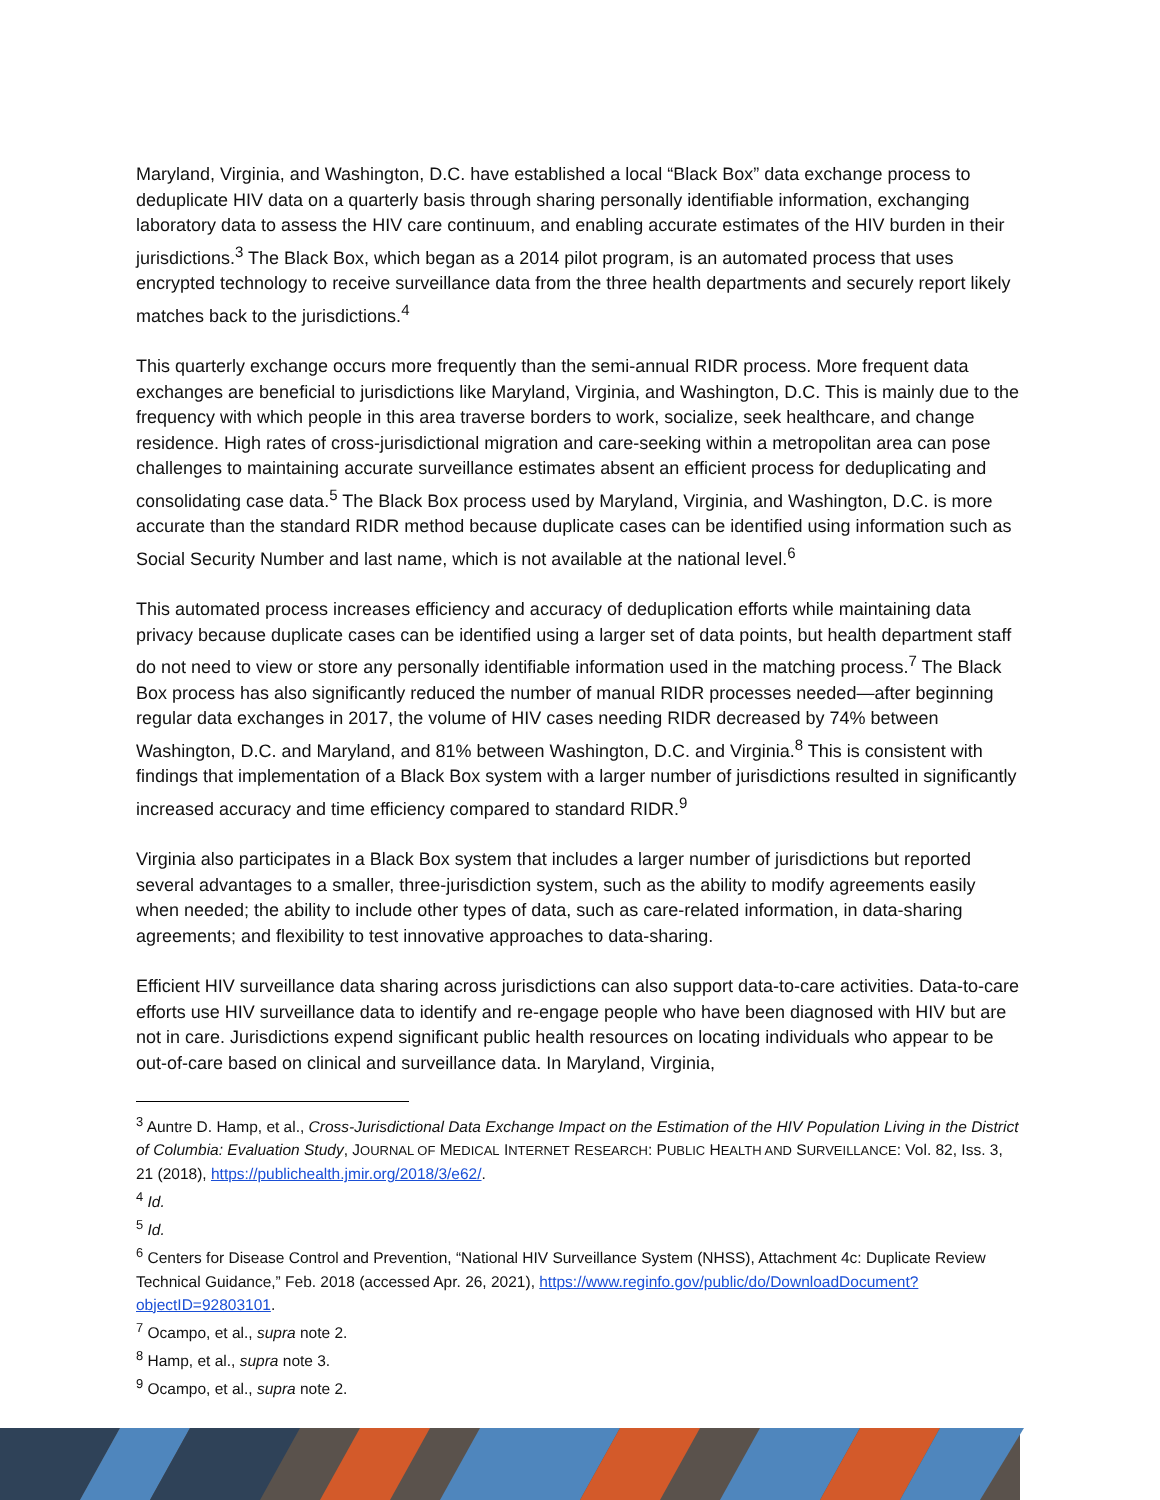Maryland, Virginia, and Washington, D.C. have established a local “Black Box” data exchange process to deduplicate HIV data on a quarterly basis through sharing personally identifiable information, exchanging laboratory data to assess the HIV care continuum, and enabling accurate estimates of the HIV burden in their jurisdictions.<sup>3</sup> The Black Box, which began as a 2014 pilot program, is an automated process that uses encrypted technology to receive surveillance data from the three health departments and securely report likely matches back to the jurisdictions.<sup>4</sup>
This quarterly exchange occurs more frequently than the semi-annual RIDR process. More frequent data exchanges are beneficial to jurisdictions like Maryland, Virginia, and Washington, D.C. This is mainly due to the frequency with which people in this area traverse borders to work, socialize, seek healthcare, and change residence. High rates of cross-jurisdictional migration and care-seeking within a metropolitan area can pose challenges to maintaining accurate surveillance estimates absent an efficient process for deduplicating and consolidating case data.<sup>5</sup> The Black Box process used by Maryland, Virginia, and Washington, D.C. is more accurate than the standard RIDR method because duplicate cases can be identified using information such as Social Security Number and last name, which is not available at the national level.<sup>6</sup>
This automated process increases efficiency and accuracy of deduplication efforts while maintaining data privacy because duplicate cases can be identified using a larger set of data points, but health department staff do not need to view or store any personally identifiable information used in the matching process.<sup>7</sup> The Black Box process has also significantly reduced the number of manual RIDR processes needed—after beginning regular data exchanges in 2017, the volume of HIV cases needing RIDR decreased by 74% between Washington, D.C. and Maryland, and 81% between Washington, D.C. and Virginia.<sup>8</sup> This is consistent with findings that implementation of a Black Box system with a larger number of jurisdictions resulted in significantly increased accuracy and time efficiency compared to standard RIDR.<sup>9</sup>
Virginia also participates in a Black Box system that includes a larger number of jurisdictions but reported several advantages to a smaller, three-jurisdiction system, such as the ability to modify agreements easily when needed; the ability to include other types of data, such as care-related information, in data-sharing agreements; and flexibility to test innovative approaches to data-sharing.
Efficient HIV surveillance data sharing across jurisdictions can also support data-to-care activities. Data-to-care efforts use HIV surveillance data to identify and re-engage people who have been diagnosed with HIV but are not in care. Jurisdictions expend significant public health resources on locating individuals who appear to be out-of-care based on clinical and surveillance data. In Maryland, Virginia,
<sup>3</sup> Auntre D. Hamp, et al., Cross-Jurisdictional Data Exchange Impact on the Estimation of the HIV Population Living in the District of Columbia: Evaluation Study, JOURNAL OF MEDICAL INTERNET RESEARCH: PUBLIC HEALTH AND SURVEILLANCE: Vol. 82, Iss. 3, 21 (2018), https://publichealth.jmir.org/2018/3/e62/.
<sup>4</sup> Id.
<sup>5</sup> Id.
<sup>6</sup> Centers for Disease Control and Prevention, “National HIV Surveillance System (NHSS), Attachment 4c: Duplicate Review Technical Guidance,” Feb. 2018 (accessed Apr. 26, 2021), https://www.reginfo.gov/public/do/DownloadDocument?objectID=92803101.
<sup>7</sup> Ocampo, et al., supra note 2.
<sup>8</sup> Hamp, et al., supra note 3.
<sup>9</sup> Ocampo, et al., supra note 2.